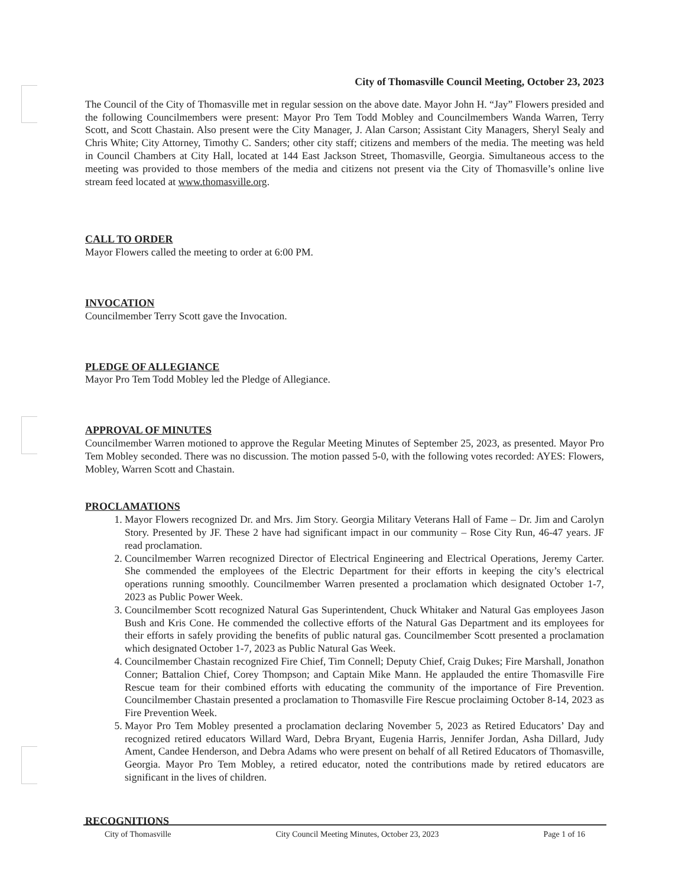City of Thomasville Council Meeting, October 23, 2023
The Council of the City of Thomasville met in regular session on the above date. Mayor John H. “Jay” Flowers presided and the following Councilmembers were present: Mayor Pro Tem Todd Mobley and Councilmembers Wanda Warren, Terry Scott, and Scott Chastain. Also present were the City Manager, J. Alan Carson; Assistant City Managers, Sheryl Sealy and Chris White; City Attorney, Timothy C. Sanders; other city staff; citizens and members of the media. The meeting was held in Council Chambers at City Hall, located at 144 East Jackson Street, Thomasville, Georgia. Simultaneous access to the meeting was provided to those members of the media and citizens not present via the City of Thomasville’s online live stream feed located at www.thomasville.org.
CALL TO ORDER
Mayor Flowers called the meeting to order at 6:00 PM.
INVOCATION
Councilmember Terry Scott gave the Invocation.
PLEDGE OF ALLEGIANCE
Mayor Pro Tem Todd Mobley led the Pledge of Allegiance.
APPROVAL OF MINUTES
Councilmember Warren motioned to approve the Regular Meeting Minutes of September 25, 2023, as presented. Mayor Pro Tem Mobley seconded. There was no discussion. The motion passed 5-0, with the following votes recorded: AYES: Flowers, Mobley, Warren Scott and Chastain.
PROCLAMATIONS
1. Mayor Flowers recognized Dr. and Mrs. Jim Story. Georgia Military Veterans Hall of Fame – Dr. Jim and Carolyn Story. Presented by JF. These 2 have had significant impact in our community – Rose City Run, 46-47 years. JF read proclamation.
2. Councilmember Warren recognized Director of Electrical Engineering and Electrical Operations, Jeremy Carter. She commended the employees of the Electric Department for their efforts in keeping the city’s electrical operations running smoothly. Councilmember Warren presented a proclamation which designated October 1-7, 2023 as Public Power Week.
3. Councilmember Scott recognized Natural Gas Superintendent, Chuck Whitaker and Natural Gas employees Jason Bush and Kris Cone. He commended the collective efforts of the Natural Gas Department and its employees for their efforts in safely providing the benefits of public natural gas. Councilmember Scott presented a proclamation which designated October 1-7, 2023 as Public Natural Gas Week.
4. Councilmember Chastain recognized Fire Chief, Tim Connell; Deputy Chief, Craig Dukes; Fire Marshall, Jonathon Conner; Battalion Chief, Corey Thompson; and Captain Mike Mann. He applauded the entire Thomasville Fire Rescue team for their combined efforts with educating the community of the importance of Fire Prevention. Councilmember Chastain presented a proclamation to Thomasville Fire Rescue proclaiming October 8-14, 2023 as Fire Prevention Week.
5. Mayor Pro Tem Mobley presented a proclamation declaring November 5, 2023 as Retired Educators’ Day and recognized retired educators Willard Ward, Debra Bryant, Eugenia Harris, Jennifer Jordan, Asha Dillard, Judy Ament, Candee Henderson, and Debra Adams who were present on behalf of all Retired Educators of Thomasville, Georgia. Mayor Pro Tem Mobley, a retired educator, noted the contributions made by retired educators are significant in the lives of children.
RECOGNITIONS
City of Thomasville City Council Meeting Minutes, October 23, 2023 Page 1 of 16